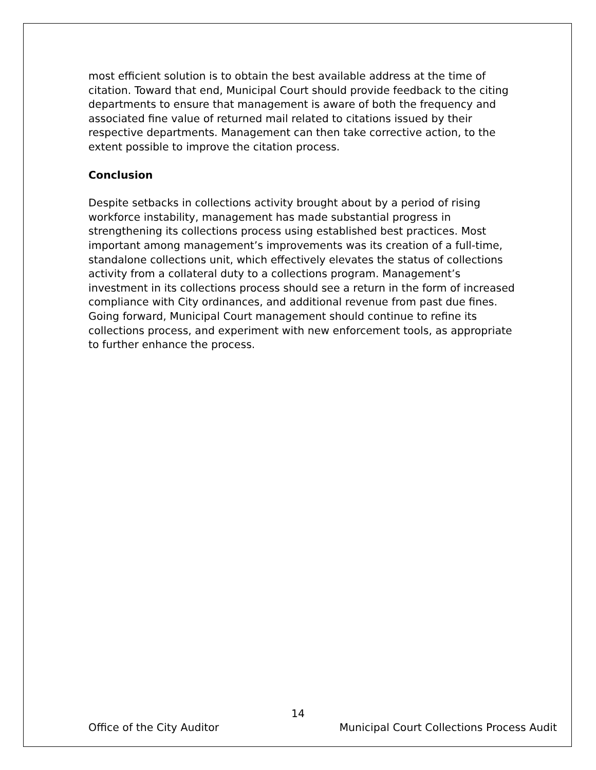most efficient solution is to obtain the best available address at the time of citation. Toward that end, Municipal Court should provide feedback to the citing departments to ensure that management is aware of both the frequency and associated fine value of returned mail related to citations issued by their respective departments. Management can then take corrective action, to the extent possible to improve the citation process.
Conclusion
Despite setbacks in collections activity brought about by a period of rising workforce instability, management has made substantial progress in strengthening its collections process using established best practices. Most important among management’s improvements was its creation of a full-time, standalone collections unit, which effectively elevates the status of collections activity from a collateral duty to a collections program. Management’s investment in its collections process should see a return in the form of increased compliance with City ordinances, and additional revenue from past due fines. Going forward, Municipal Court management should continue to refine its collections process, and experiment with new enforcement tools, as appropriate to further enhance the process.
14
Office of the City Auditor Municipal Court Collections Process Audit